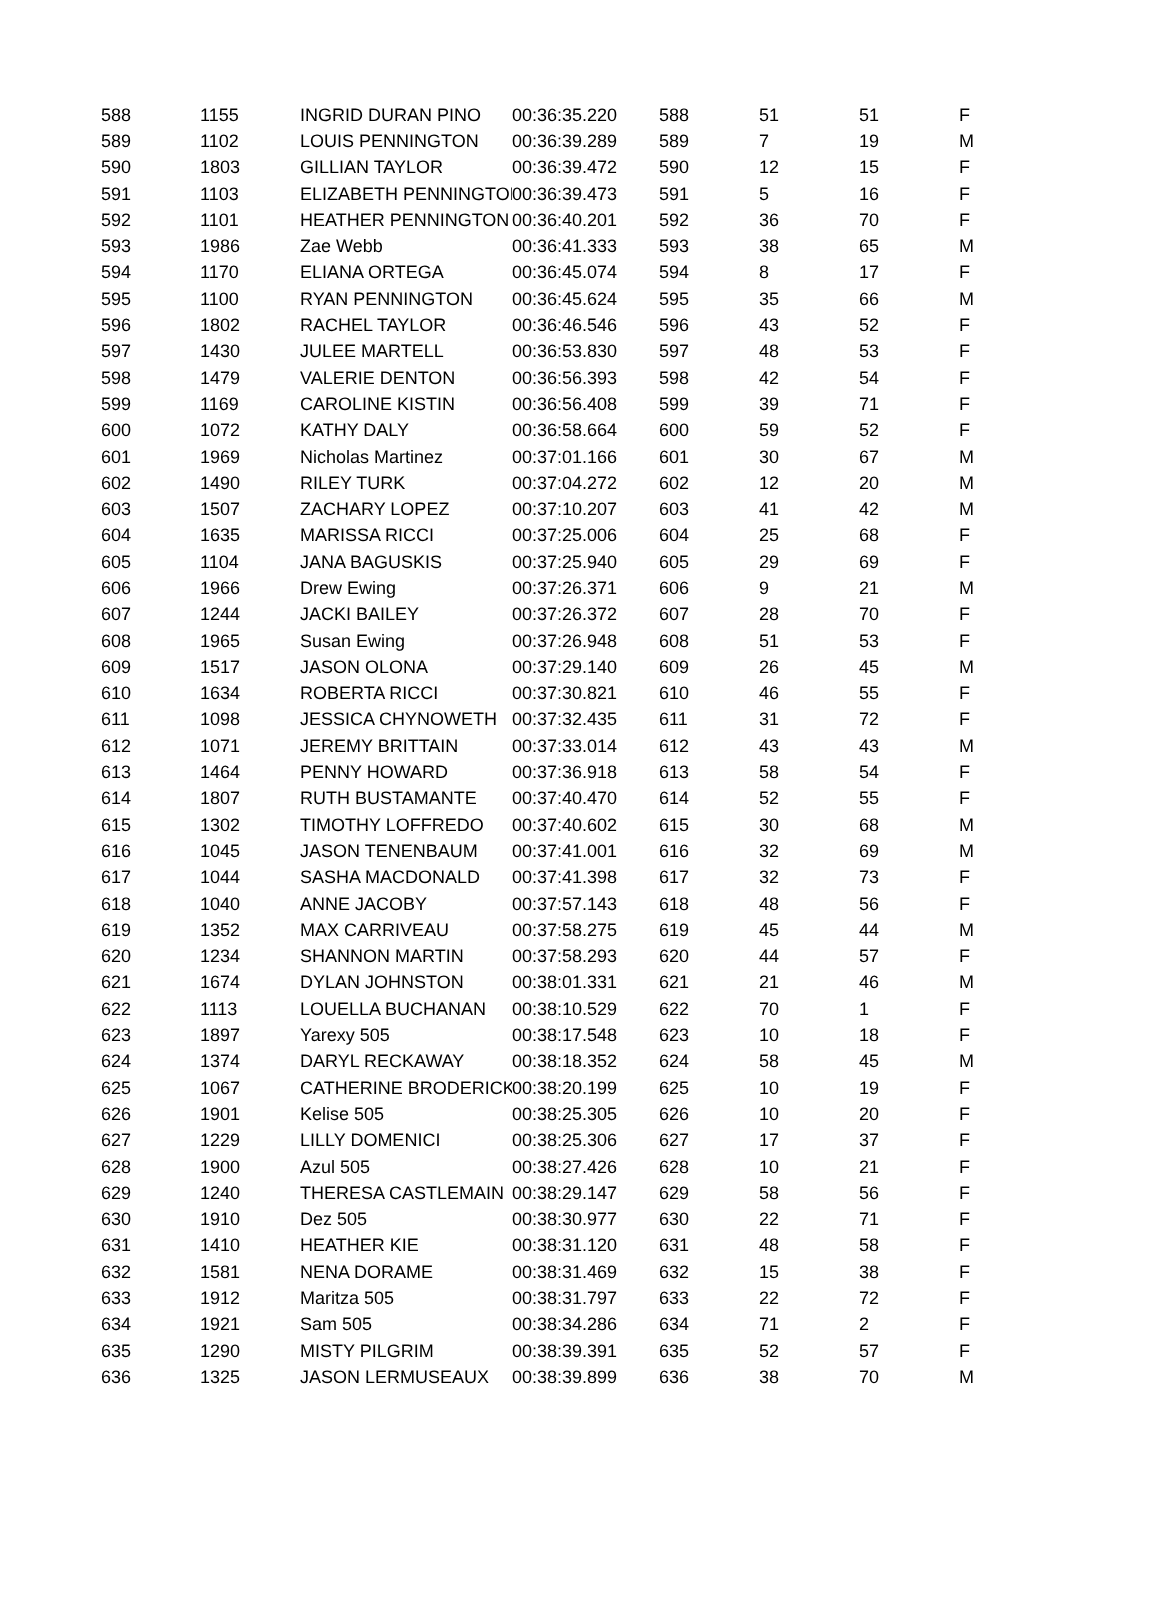| 588 | 1155 | INGRID DURAN PINO | 00:36:35.220 | 588 | 51 | 51 | F |
| 589 | 1102 | LOUIS PENNINGTON | 00:36:39.289 | 589 | 7 | 19 | M |
| 590 | 1803 | GILLIAN TAYLOR | 00:36:39.472 | 590 | 12 | 15 | F |
| 591 | 1103 | ELIZABETH PENNINGTON | 00:36:39.473 | 591 | 5 | 16 | F |
| 592 | 1101 | HEATHER PENNINGTON | 00:36:40.201 | 592 | 36 | 70 | F |
| 593 | 1986 | Zae Webb | 00:36:41.333 | 593 | 38 | 65 | M |
| 594 | 1170 | ELIANA ORTEGA | 00:36:45.074 | 594 | 8 | 17 | F |
| 595 | 1100 | RYAN PENNINGTON | 00:36:45.624 | 595 | 35 | 66 | M |
| 596 | 1802 | RACHEL TAYLOR | 00:36:46.546 | 596 | 43 | 52 | F |
| 597 | 1430 | JULEE MARTELL | 00:36:53.830 | 597 | 48 | 53 | F |
| 598 | 1479 | VALERIE DENTON | 00:36:56.393 | 598 | 42 | 54 | F |
| 599 | 1169 | CAROLINE KISTIN | 00:36:56.408 | 599 | 39 | 71 | F |
| 600 | 1072 | KATHY DALY | 00:36:58.664 | 600 | 59 | 52 | F |
| 601 | 1969 | Nicholas Martinez | 00:37:01.166 | 601 | 30 | 67 | M |
| 602 | 1490 | RILEY TURK | 00:37:04.272 | 602 | 12 | 20 | M |
| 603 | 1507 | ZACHARY LOPEZ | 00:37:10.207 | 603 | 41 | 42 | M |
| 604 | 1635 | MARISSA RICCI | 00:37:25.006 | 604 | 25 | 68 | F |
| 605 | 1104 | JANA BAGUSKIS | 00:37:25.940 | 605 | 29 | 69 | F |
| 606 | 1966 | Drew Ewing | 00:37:26.371 | 606 | 9 | 21 | M |
| 607 | 1244 | JACKI BAILEY | 00:37:26.372 | 607 | 28 | 70 | F |
| 608 | 1965 | Susan Ewing | 00:37:26.948 | 608 | 51 | 53 | F |
| 609 | 1517 | JASON OLONA | 00:37:29.140 | 609 | 26 | 45 | M |
| 610 | 1634 | ROBERTA RICCI | 00:37:30.821 | 610 | 46 | 55 | F |
| 611 | 1098 | JESSICA CHYNOWETH | 00:37:32.435 | 611 | 31 | 72 | F |
| 612 | 1071 | JEREMY BRITTAIN | 00:37:33.014 | 612 | 43 | 43 | M |
| 613 | 1464 | PENNY HOWARD | 00:37:36.918 | 613 | 58 | 54 | F |
| 614 | 1807 | RUTH BUSTAMANTE | 00:37:40.470 | 614 | 52 | 55 | F |
| 615 | 1302 | TIMOTHY LOFFREDO | 00:37:40.602 | 615 | 30 | 68 | M |
| 616 | 1045 | JASON TENENBAUM | 00:37:41.001 | 616 | 32 | 69 | M |
| 617 | 1044 | SASHA MACDONALD | 00:37:41.398 | 617 | 32 | 73 | F |
| 618 | 1040 | ANNE JACOBY | 00:37:57.143 | 618 | 48 | 56 | F |
| 619 | 1352 | MAX CARRIVEAU | 00:37:58.275 | 619 | 45 | 44 | M |
| 620 | 1234 | SHANNON MARTIN | 00:37:58.293 | 620 | 44 | 57 | F |
| 621 | 1674 | DYLAN JOHNSTON | 00:38:01.331 | 621 | 21 | 46 | M |
| 622 | 1113 | LOUELLA BUCHANAN | 00:38:10.529 | 622 | 70 | 1 | F |
| 623 | 1897 | Yarexy 505 | 00:38:17.548 | 623 | 10 | 18 | F |
| 624 | 1374 | DARYL RECKAWAY | 00:38:18.352 | 624 | 58 | 45 | M |
| 625 | 1067 | CATHERINE BRODERICK | 00:38:20.199 | 625 | 10 | 19 | F |
| 626 | 1901 | Kelise 505 | 00:38:25.305 | 626 | 10 | 20 | F |
| 627 | 1229 | LILLY DOMENICI | 00:38:25.306 | 627 | 17 | 37 | F |
| 628 | 1900 | Azul 505 | 00:38:27.426 | 628 | 10 | 21 | F |
| 629 | 1240 | THERESA CASTLEMAIN | 00:38:29.147 | 629 | 58 | 56 | F |
| 630 | 1910 | Dez 505 | 00:38:30.977 | 630 | 22 | 71 | F |
| 631 | 1410 | HEATHER KIE | 00:38:31.120 | 631 | 48 | 58 | F |
| 632 | 1581 | NENA DORAME | 00:38:31.469 | 632 | 15 | 38 | F |
| 633 | 1912 | Maritza 505 | 00:38:31.797 | 633 | 22 | 72 | F |
| 634 | 1921 | Sam 505 | 00:38:34.286 | 634 | 71 | 2 | F |
| 635 | 1290 | MISTY PILGRIM | 00:38:39.391 | 635 | 52 | 57 | F |
| 636 | 1325 | JASON LERMUSEAUX | 00:38:39.899 | 636 | 38 | 70 | M |